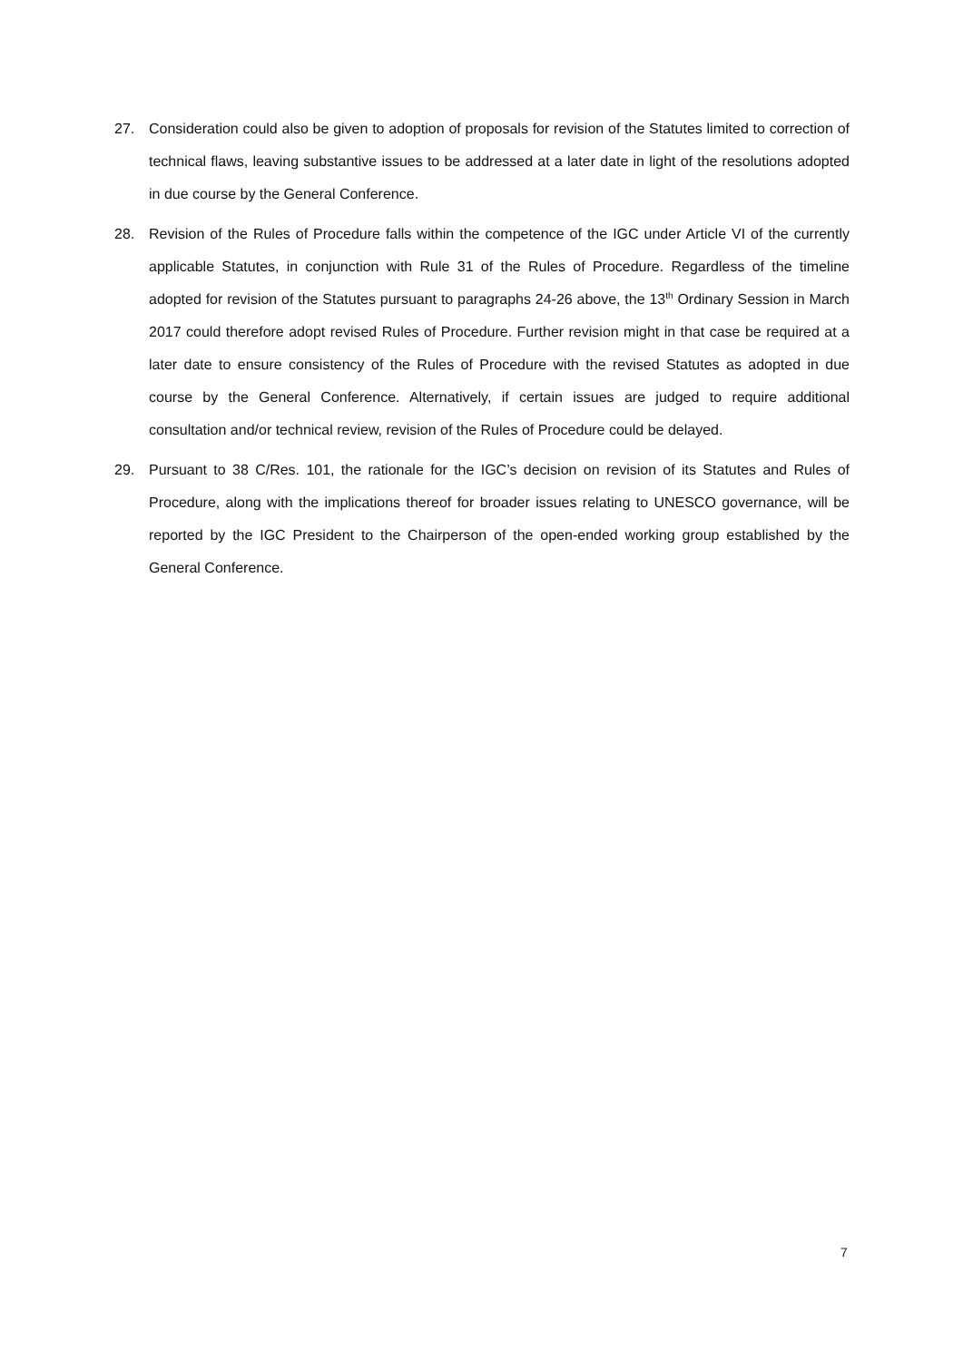27. Consideration could also be given to adoption of proposals for revision of the Statutes limited to correction of technical flaws, leaving substantive issues to be addressed at a later date in light of the resolutions adopted in due course by the General Conference.
28. Revision of the Rules of Procedure falls within the competence of the IGC under Article VI of the currently applicable Statutes, in conjunction with Rule 31 of the Rules of Procedure. Regardless of the timeline adopted for revision of the Statutes pursuant to paragraphs 24-26 above, the 13<sup>th</sup> Ordinary Session in March 2017 could therefore adopt revised Rules of Procedure. Further revision might in that case be required at a later date to ensure consistency of the Rules of Procedure with the revised Statutes as adopted in due course by the General Conference. Alternatively, if certain issues are judged to require additional consultation and/or technical review, revision of the Rules of Procedure could be delayed.
29. Pursuant to 38 C/Res. 101, the rationale for the IGC’s decision on revision of its Statutes and Rules of Procedure, along with the implications thereof for broader issues relating to UNESCO governance, will be reported by the IGC President to the Chairperson of the open-ended working group established by the General Conference.
7